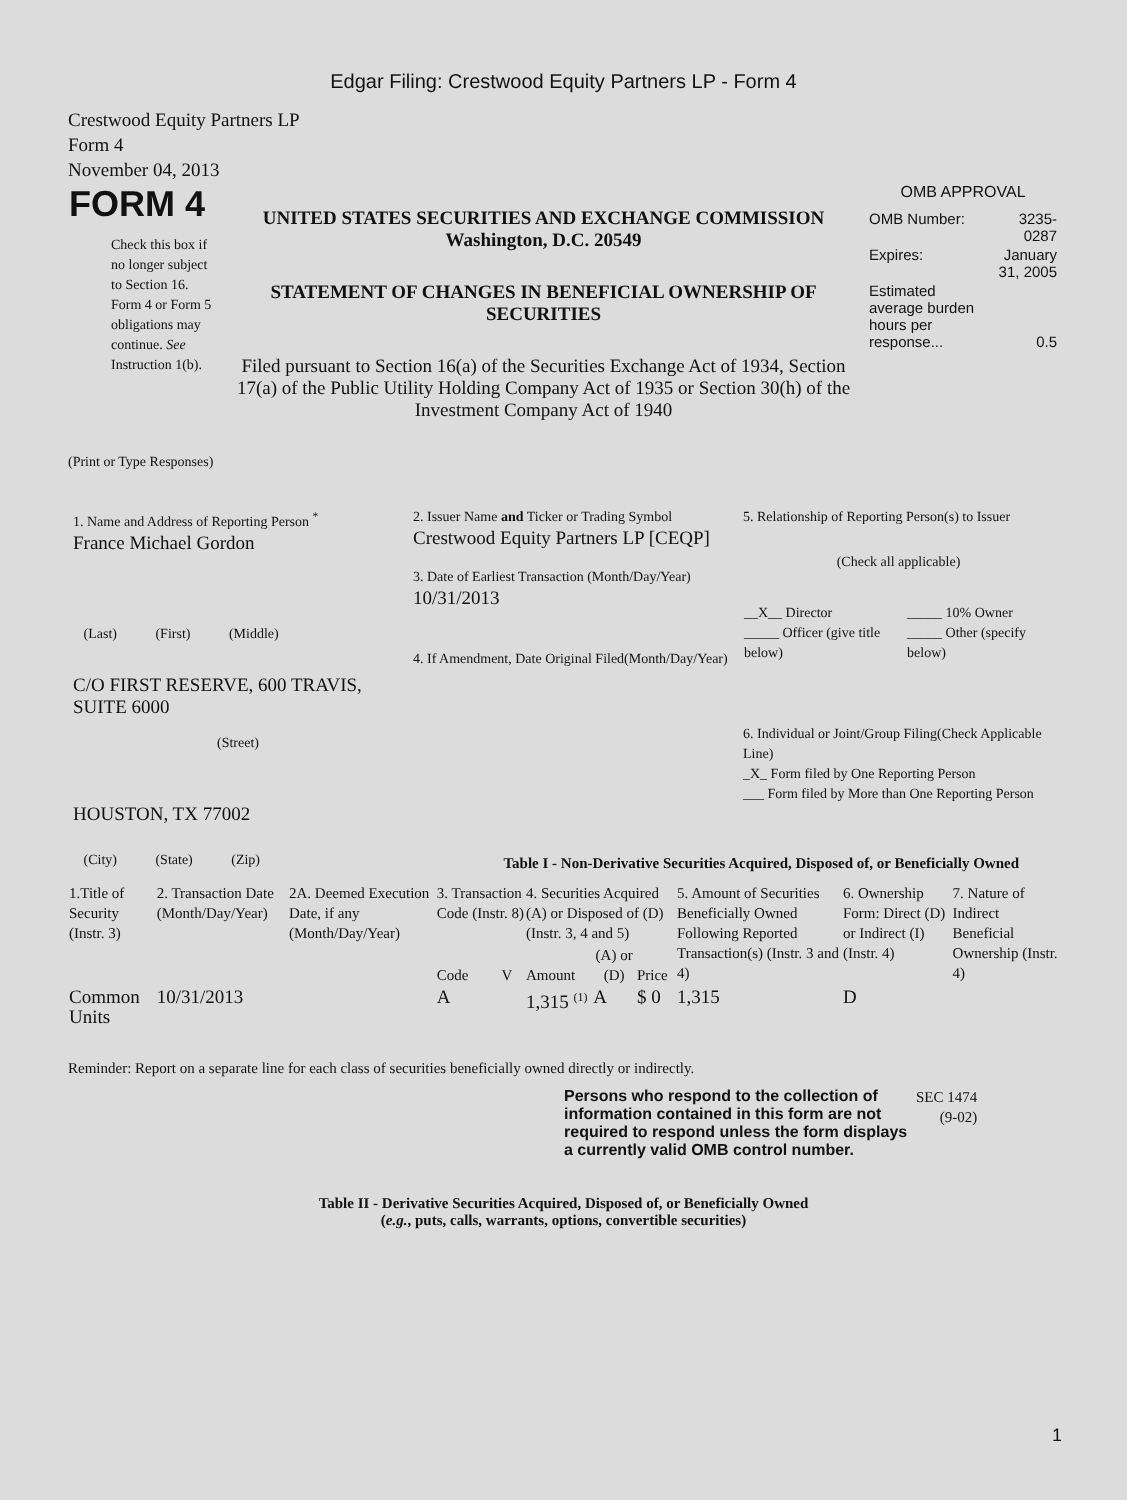Edgar Filing: Crestwood Equity Partners LP - Form 4
Crestwood Equity Partners LP
Form 4
November 04, 2013
| FORM 4 Check this box if no longer subject to Section 16. Form 4 or Form 5 obligations may continue. See Instruction 1(b). | UNITED STATES SECURITIES AND EXCHANGE COMMISSION Washington, D.C. 20549 STATEMENT OF CHANGES IN BENEFICIAL OWNERSHIP OF SECURITIES Filed pursuant to Section 16(a) of the Securities Exchange Act of 1934, Section 17(a) of the Public Utility Holding Company Act of 1935 or Section 30(h) of the Investment Company Act of 1940 | OMB APPROVAL / OMB Number: / 3235-0287 / / Expires: / January 31, 2005 / / Estimated average burden hours per response... / 0.5 / |
(Print or Type Responses)
| 1. Name and Address of Reporting Person <sup>*</sup> France Michael Gordon (Last) (First) (Middle) C/O FIRST RESERVE, 600 TRAVIS, SUITE 6000 (Street) HOUSTON, TX 77002 (City) (State) (Zip) | 2. Issuer Name and Ticker or Trading Symbol Crestwood Equity Partners LP [CEQP] 3. Date of Earliest Transaction (Month/Day/Year) 10/31/2013 4. If Amendment, Date Original Filed(Month/Day/Year) | 5. Relationship of Reporting Person(s) to Issuer (Check all applicable) / __X__ Director _____ Officer (give title below) / _____ 10% Owner _____ Other (specify below) / 6. Individual or Joint/Group Filing(Check Applicable Line) _X_ Form filed by One Reporting Person ___ Form filed by More than One Reporting Person |
Table I - Non-Derivative Securities Acquired, Disposed of, or Beneficially Owned
| 1.Title of Security (Instr. 3) | 2. Transaction Date (Month/Day/Year) | 2A. Deemed Execution Date, if any (Month/Day/Year) | 3. Transaction Code (Instr. 8) | | 4. Securities Acquired (A) or Disposed of (D) (Instr. 3, 4 and 5) | | | 5. Amount of Securities Beneficially Owned Following Reported Transaction(s) (Instr. 3 and 4) | 6. Ownership Form: Direct (D) or Indirect (I) (Instr. 4) | 7. Nature of Indirect Beneficial Ownership (Instr. 4) |
| --- | --- | --- | --- | --- | --- | --- | --- | --- | --- | --- |
| | | | Code | V | Amount | (A) or (D) | Price | | | |
| Common Units | 10/31/2013 | | A | | 1,315 <sup>(1)</sup> | A | $ 0 | 1,315 | D | |
Reminder: Report on a separate line for each class of securities beneficially owned directly or indirectly.
| Persons who respond to the collection of information contained in this form are not required to respond unless the form displays a currently valid OMB control number. | SEC 1474 (9-02) |
Table II - Derivative Securities Acquired, Disposed of, or Beneficially Owned
(e.g., puts, calls, warrants, options, convertible securities)
1